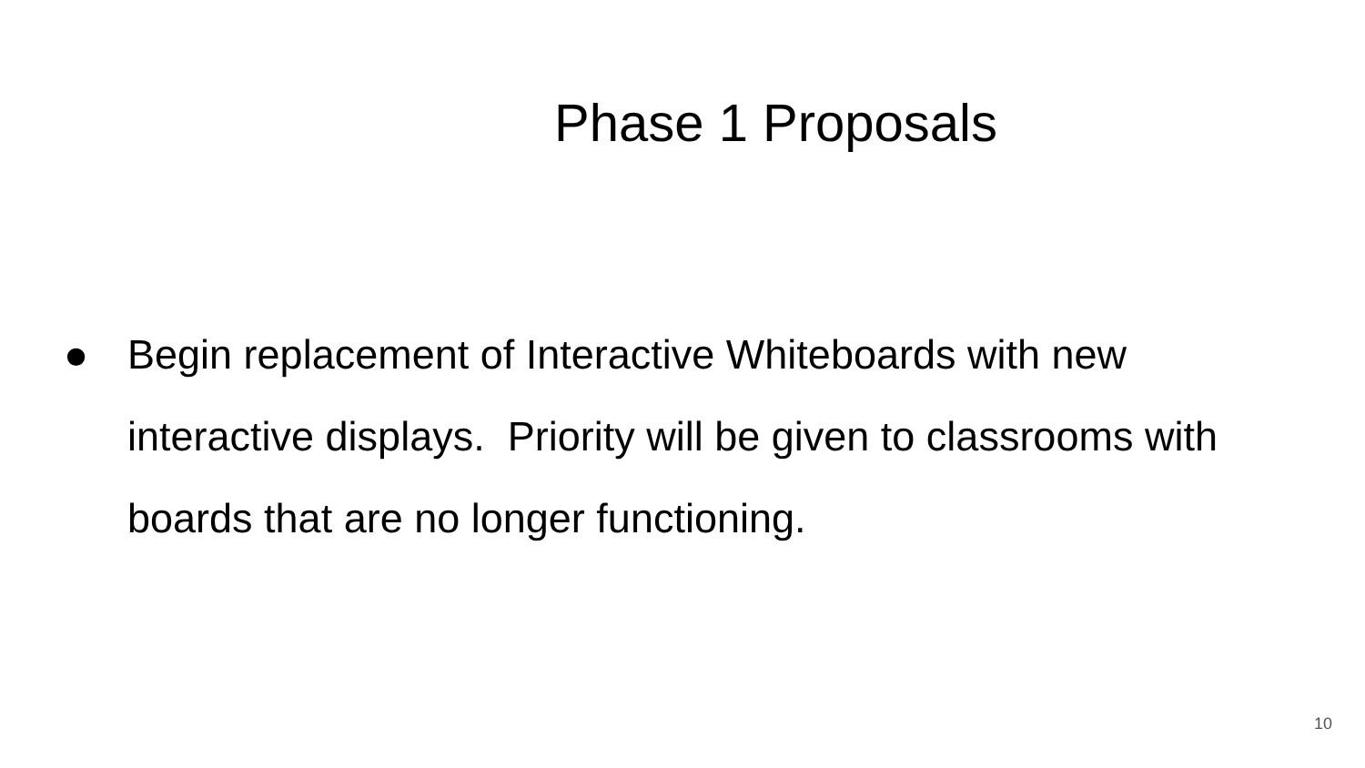Phase 1 Proposals
● Begin replacement of Interactive Whiteboards with new interactive displays. Priority will be given to classrooms with boards that are no longer functioning.
10